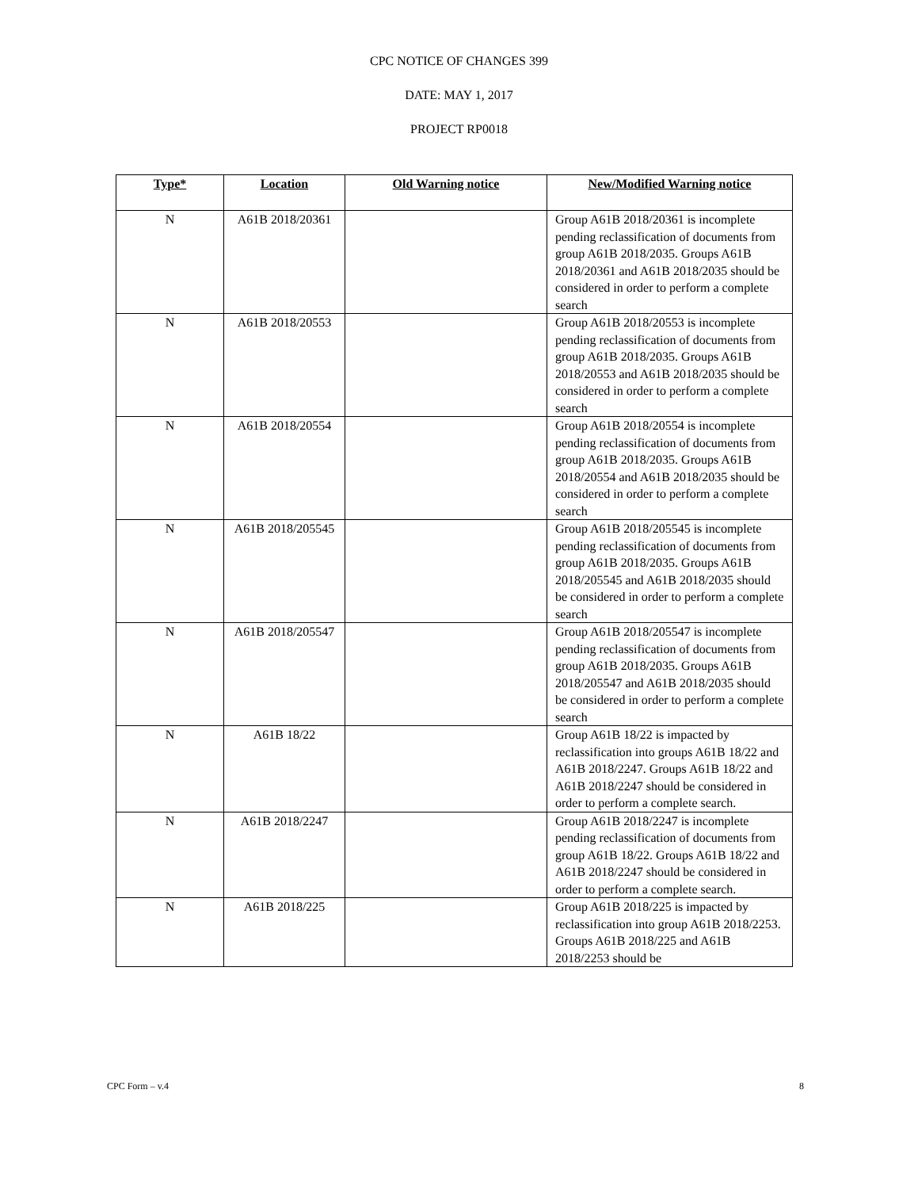CPC NOTICE OF CHANGES 399
DATE: MAY 1, 2017
PROJECT RP0018
| Type* | Location | Old Warning notice | New/Modified Warning notice |
| --- | --- | --- | --- |
| N | A61B 2018/20361 | | Group A61B 2018/20361 is incomplete pending reclassification of documents from group A61B 2018/2035. Groups A61B 2018/20361 and A61B 2018/2035 should be considered in order to perform a complete search |
| N | A61B 2018/20553 | | Group A61B 2018/20553 is incomplete pending reclassification of documents from group A61B 2018/2035. Groups A61B 2018/20553 and A61B 2018/2035 should be considered in order to perform a complete search |
| N | A61B 2018/20554 | | Group A61B 2018/20554 is incomplete pending reclassification of documents from group A61B 2018/2035. Groups A61B 2018/20554 and A61B 2018/2035 should be considered in order to perform a complete search |
| N | A61B 2018/205545 | | Group A61B 2018/205545 is incomplete pending reclassification of documents from group A61B 2018/2035. Groups A61B 2018/205545 and A61B 2018/2035 should be considered in order to perform a complete search |
| N | A61B 2018/205547 | | Group A61B 2018/205547 is incomplete pending reclassification of documents from group A61B 2018/2035. Groups A61B 2018/205547 and A61B 2018/2035 should be considered in order to perform a complete search |
| N | A61B 18/22 | | Group A61B 18/22 is impacted by reclassification into groups A61B 18/22 and A61B 2018/2247. Groups A61B 18/22 and A61B 2018/2247 should be considered in order to perform a complete search. |
| N | A61B 2018/2247 | | Group A61B 2018/2247 is incomplete pending reclassification of documents from group A61B 18/22. Groups A61B 18/22 and A61B 2018/2247 should be considered in order to perform a complete search. |
| N | A61B 2018/225 | | Group A61B 2018/225 is impacted by reclassification into group A61B 2018/2253. Groups A61B 2018/225 and A61B 2018/2253 should be |
CPC Form – v.4 8